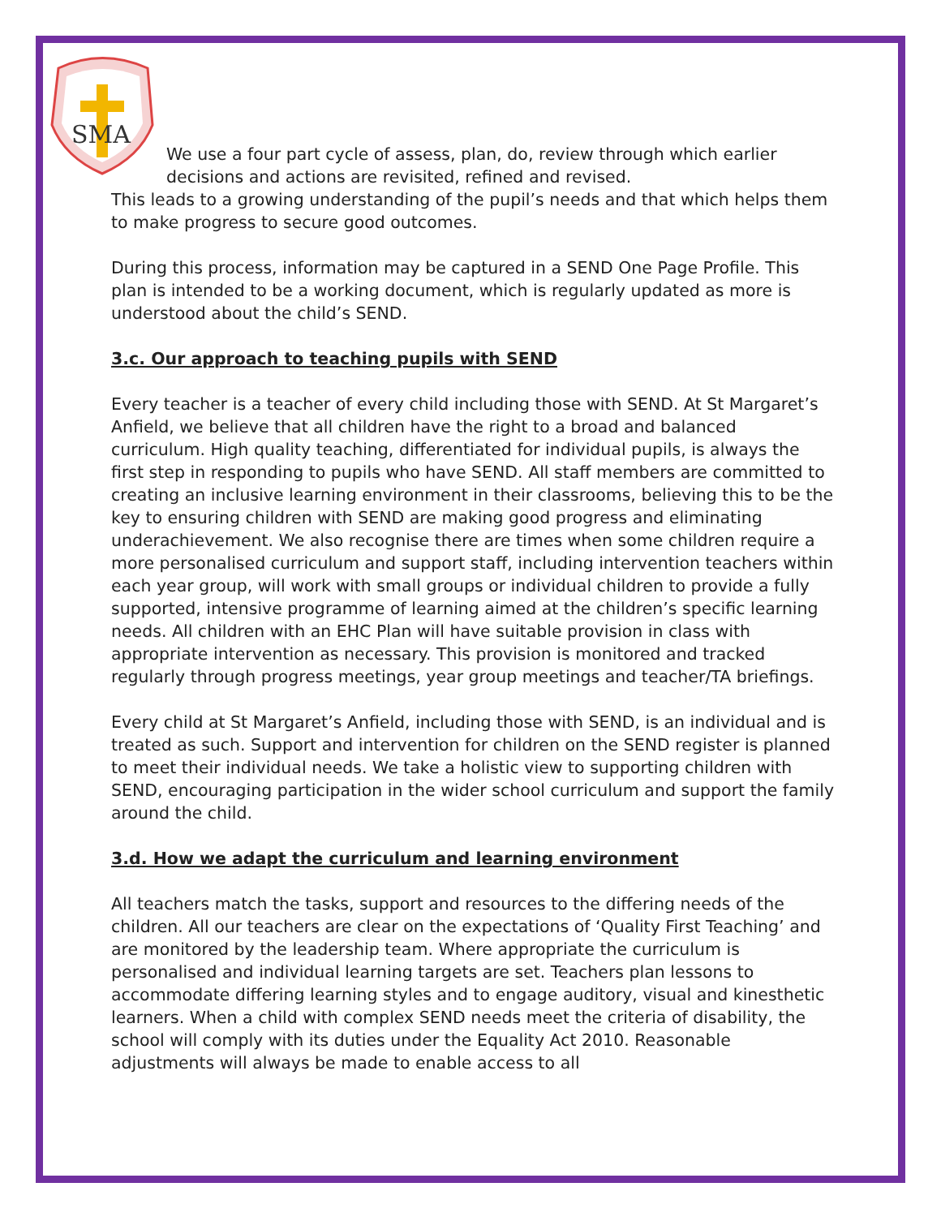SMA
We use a four part cycle of assess, plan, do, review through which earlier decisions and actions are revisited, refined and revised.
This leads to a growing understanding of the pupil’s needs and that which helps them to make progress to secure good outcomes.
During this process, information may be captured in a SEND One Page Profile. This plan is intended to be a working document, which is regularly updated as more is understood about the child’s SEND.
3.c. Our approach to teaching pupils with SEND
Every teacher is a teacher of every child including those with SEND. At St Margaret’s Anfield, we believe that all children have the right to a broad and balanced curriculum. High quality teaching, differentiated for individual pupils, is always the first step in responding to pupils who have SEND. All staff members are committed to creating an inclusive learning environment in their classrooms, believing this to be the key to ensuring children with SEND are making good progress and eliminating underachievement. We also recognise there are times when some children require a more personalised curriculum and support staff, including intervention teachers within each year group, will work with small groups or individual children to provide a fully supported, intensive programme of learning aimed at the children’s specific learning needs. All children with an EHC Plan will have suitable provision in class with appropriate intervention as necessary. This provision is monitored and tracked regularly through progress meetings, year group meetings and teacher/TA briefings.
Every child at St Margaret’s Anfield, including those with SEND, is an individual and is treated as such. Support and intervention for children on the SEND register is planned to meet their individual needs. We take a holistic view to supporting children with SEND, encouraging participation in the wider school curriculum and support the family around the child.
3.d. How we adapt the curriculum and learning environment
All teachers match the tasks, support and resources to the differing needs of the children. All our teachers are clear on the expectations of ‘Quality First Teaching’ and are monitored by the leadership team. Where appropriate the curriculum is personalised and individual learning targets are set. Teachers plan lessons to accommodate differing learning styles and to engage auditory, visual and kinesthetic learners. When a child with complex SEND needs meet the criteria of disability, the school will comply with its duties under the Equality Act 2010. Reasonable adjustments will always be made to enable access to all